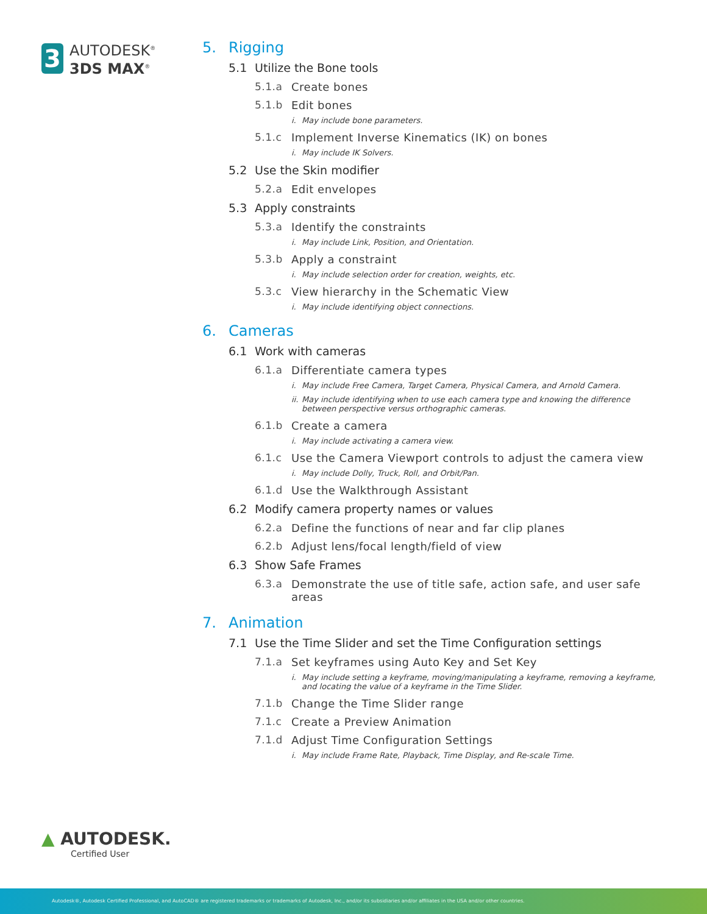3
AUTODESK<sup>®</sup>
3DS MAX<sup>®</sup>
5. Rigging
5.1 Utilize the Bone tools
5.1.a Create bones
5.1.b Edit bones
i. May include bone parameters.
5.1.c Implement Inverse Kinematics (IK) on bones
i. May include IK Solvers.
5.2 Use the Skin modifier
5.2.a Edit envelopes
5.3 Apply constraints
5.3.a Identify the constraints
i. May include Link, Position, and Orientation.
5.3.b Apply a constraint
i. May include selection order for creation, weights, etc.
5.3.c View hierarchy in the Schematic View
i. May include identifying object connections.
6. Cameras
6.1 Work with cameras
6.1.a Differentiate camera types
i. May include Free Camera, Target Camera, Physical Camera, and Arnold Camera.
ii. May include identifying when to use each camera type and knowing the difference between perspective versus orthographic cameras.
6.1.b Create a camera
i. May include activating a camera view.
6.1.c Use the Camera Viewport controls to adjust the camera view
i. May include Dolly, Truck, Roll, and Orbit/Pan.
6.1.d Use the Walkthrough Assistant
6.2 Modify camera property names or values
6.2.a Define the functions of near and far clip planes
6.2.b Adjust lens/focal length/field of view
6.3 Show Safe Frames
6.3.a Demonstrate the use of title safe, action safe, and user safe areas
7. Animation
7.1 Use the Time Slider and set the Time Configuration settings
7.1.a Set keyframes using Auto Key and Set Key
i. May include setting a keyframe, moving/manipulating a keyframe, removing a keyframe, and locating the value of a keyframe in the Time Slider.
7.1.b Change the Time Slider range
7.1.c Create a Preview Animation
7.1.d Adjust Time Configuration Settings
i. May include Frame Rate, Playback, Time Display, and Re-scale Time.
▲ AUTODESK.
Certified User
Autodesk®, Autodesk Certified Professional, and AutoCAD® are registered trademarks or trademarks of Autodesk, Inc., and/or its subsidiaries and/or affiliates in the USA and/or other countries.